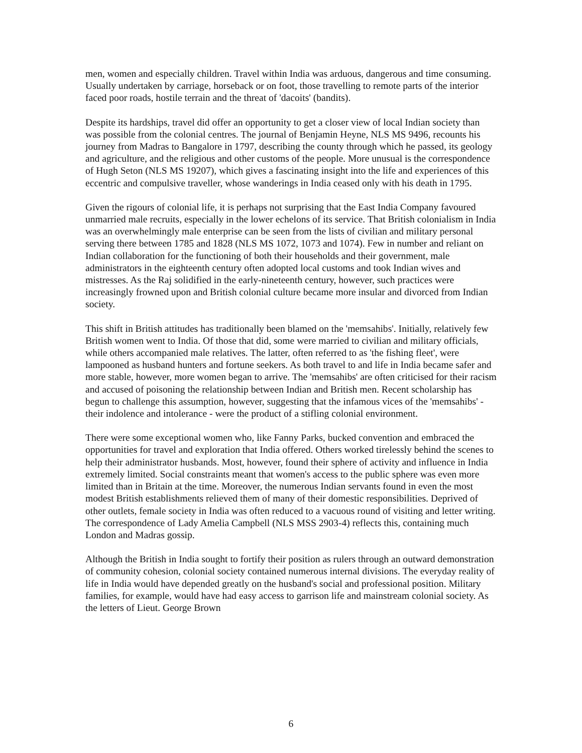men, women and especially children. Travel within India was arduous, dangerous and time consuming. Usually undertaken by carriage, horseback or on foot, those travelling to remote parts of the interior faced poor roads, hostile terrain and the threat of 'dacoits' (bandits).
Despite its hardships, travel did offer an opportunity to get a closer view of local Indian society than was possible from the colonial centres. The journal of Benjamin Heyne, NLS MS 9496, recounts his journey from Madras to Bangalore in 1797, describing the county through which he passed, its geology and agriculture, and the religious and other customs of the people. More unusual is the correspondence of Hugh Seton (NLS MS 19207), which gives a fascinating insight into the life and experiences of this eccentric and compulsive traveller, whose wanderings in India ceased only with his death in 1795.
Given the rigours of colonial life, it is perhaps not surprising that the East India Company favoured unmarried male recruits, especially in the lower echelons of its service. That British colonialism in India was an overwhelmingly male enterprise can be seen from the lists of civilian and military personal serving there between 1785 and 1828 (NLS MS 1072, 1073 and 1074). Few in number and reliant on Indian collaboration for the functioning of both their households and their government, male administrators in the eighteenth century often adopted local customs and took Indian wives and mistresses. As the Raj solidified in the early-nineteenth century, however, such practices were increasingly frowned upon and British colonial culture became more insular and divorced from Indian society.
This shift in British attitudes has traditionally been blamed on the 'memsahibs'. Initially, relatively few British women went to India. Of those that did, some were married to civilian and military officials, while others accompanied male relatives. The latter, often referred to as 'the fishing fleet', were lampooned as husband hunters and fortune seekers. As both travel to and life in India became safer and more stable, however, more women began to arrive. The 'memsahibs' are often criticised for their racism and accused of poisoning the relationship between Indian and British men. Recent scholarship has begun to challenge this assumption, however, suggesting that the infamous vices of the 'memsahibs' - their indolence and intolerance - were the product of a stifling colonial environment.
There were some exceptional women who, like Fanny Parks, bucked convention and embraced the opportunities for travel and exploration that India offered. Others worked tirelessly behind the scenes to help their administrator husbands. Most, however, found their sphere of activity and influence in India extremely limited. Social constraints meant that women's access to the public sphere was even more limited than in Britain at the time. Moreover, the numerous Indian servants found in even the most modest British establishments relieved them of many of their domestic responsibilities. Deprived of other outlets, female society in India was often reduced to a vacuous round of visiting and letter writing. The correspondence of Lady Amelia Campbell (NLS MSS 2903-4) reflects this, containing much London and Madras gossip.
Although the British in India sought to fortify their position as rulers through an outward demonstration of community cohesion, colonial society contained numerous internal divisions. The everyday reality of life in India would have depended greatly on the husband's social and professional position. Military families, for example, would have had easy access to garrison life and mainstream colonial society. As the letters of Lieut. George Brown
6